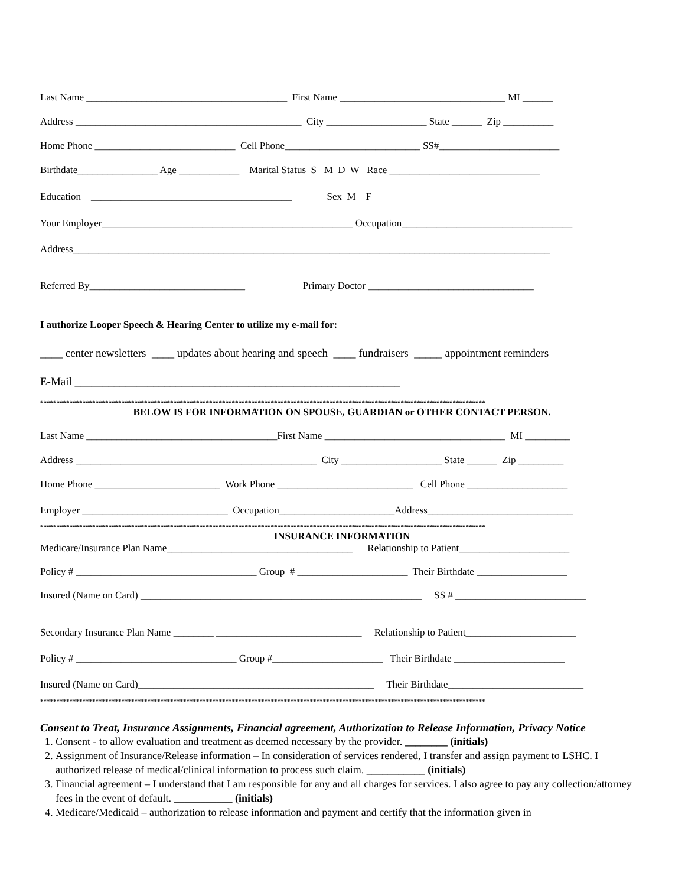Last Name ________________________________________ First Name _________________________________ MI ______
Address _____________________________________________ City ____________________ State ______ Zip __________
Home Phone ____________________________ Cell Phone___________________________ SS#________________________
Birthdate________________ Age ____________ Marital Status S M D W Race ______________________________
Education ________________________________________ Sex M F
Your Employer__________________________________________________ Occupation__________________________________
Address_______________________________________________________________________________________________
Referred By_______________________________ Primary Doctor _________________________________
I authorize Looper Speech & Hearing Center to utilize my e-mail for:
____ center newsletters ____ updates about hearing and speech ____ fundraisers _____ appointment reminders
E-Mail __________________________________________________________
*****************************************************************************************************************************************
BELOW IS FOR INFORMATION ON SPOUSE, GUARDIAN or OTHER CONTACT PERSON.
Last Name ______________________________________First Name ____________________________________ MI _________
Address ________________________________________________ City ____________________ State ______ Zip _________
Home Phone _________________________ Work Phone ___________________________ Cell Phone ____________________
Employer _____________________________ Occupation_______________________Address_____________________________
*****************************************************************************************************************************************
INSURANCE INFORMATION
Medicare/Insurance Plan Name_____________________________________ Relationship to Patient______________________
Policy # ____________________________________ Group # ______________________ Their Birthdate __________________
Insured (Name on Card) ________________________________________________________ SS # __________________________
Secondary Insurance Plan Name ________ _____________________________ Relationship to Patient______________________
Policy # ________________________________ Group #______________________ Their Birthdate ______________________
Insured (Name on Card)_______________________________________________ Their Birthdate___________________________
*****************************************************************************************************************************************
Consent to Treat, Insurance Assignments, Financial agreement, Authorization to Release Information, Privacy Notice
1. Consent - to allow evaluation and treatment as deemed necessary by the provider. ________ (initials)
2. Assignment of Insurance/Release information – In consideration of services rendered, I transfer and assign payment to LSHC. I authorized release of medical/clinical information to process such claim. ___________ (initials)
3. Financial agreement – I understand that I am responsible for any and all charges for services. I also agree to pay any collection/attorney fees in the event of default. ___________ (initials)
4. Medicare/Medicaid – authorization to release information and payment and certify that the information given in